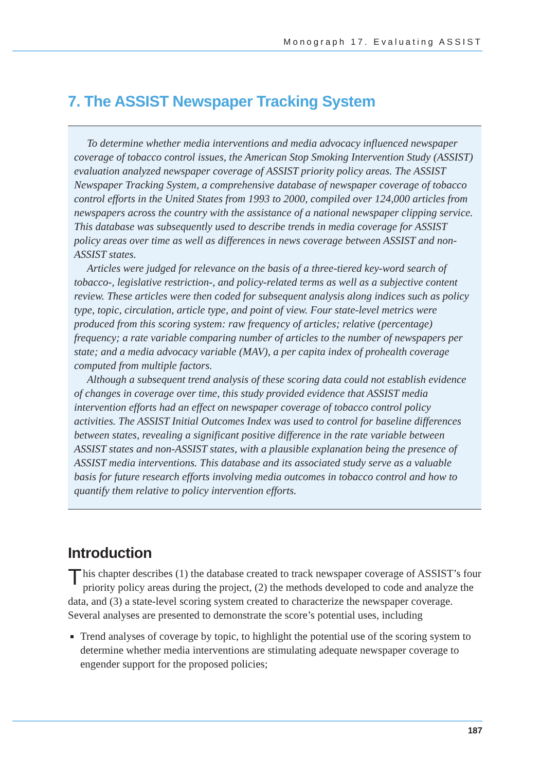Monograph 17. Evaluating ASSIST
7. The ASSIST Newspaper Tracking System
To determine whether media interventions and media advocacy influenced newspaper coverage of tobacco control issues, the American Stop Smoking Intervention Study (ASSIST) evaluation analyzed newspaper coverage of ASSIST priority policy areas. The ASSIST Newspaper Tracking System, a comprehensive database of newspaper coverage of tobacco control efforts in the United States from 1993 to 2000, compiled over 124,000 articles from newspapers across the country with the assistance of a national newspaper clipping service. This database was subsequently used to describe trends in media coverage for ASSIST policy areas over time as well as differences in news coverage between ASSIST and non-ASSIST states.
Articles were judged for relevance on the basis of a three-tiered key-word search of tobacco-, legislative restriction-, and policy-related terms as well as a subjective content review. These articles were then coded for subsequent analysis along indices such as policy type, topic, circulation, article type, and point of view. Four state-level metrics were produced from this scoring system: raw frequency of articles; relative (percentage) frequency; a rate variable comparing number of articles to the number of newspapers per state; and a media advocacy variable (MAV), a per capita index of prohealth coverage computed from multiple factors.
Although a subsequent trend analysis of these scoring data could not establish evidence of changes in coverage over time, this study provided evidence that ASSIST media intervention efforts had an effect on newspaper coverage of tobacco control policy activities. The ASSIST Initial Outcomes Index was used to control for baseline differences between states, revealing a significant positive difference in the rate variable between ASSIST states and non-ASSIST states, with a plausible explanation being the presence of ASSIST media interventions. This database and its associated study serve as a valuable basis for future research efforts involving media outcomes in tobacco control and how to quantify them relative to policy intervention efforts.
Introduction
This chapter describes (1) the database created to track newspaper coverage of ASSIST’s four priority policy areas during the project, (2) the methods developed to code and analyze the data, and (3) a state-level scoring system created to characterize the newspaper coverage. Several analyses are presented to demonstrate the score’s potential uses, including
Trend analyses of coverage by topic, to highlight the potential use of the scoring system to determine whether media interventions are stimulating adequate newspaper coverage to engender support for the proposed policies;
187